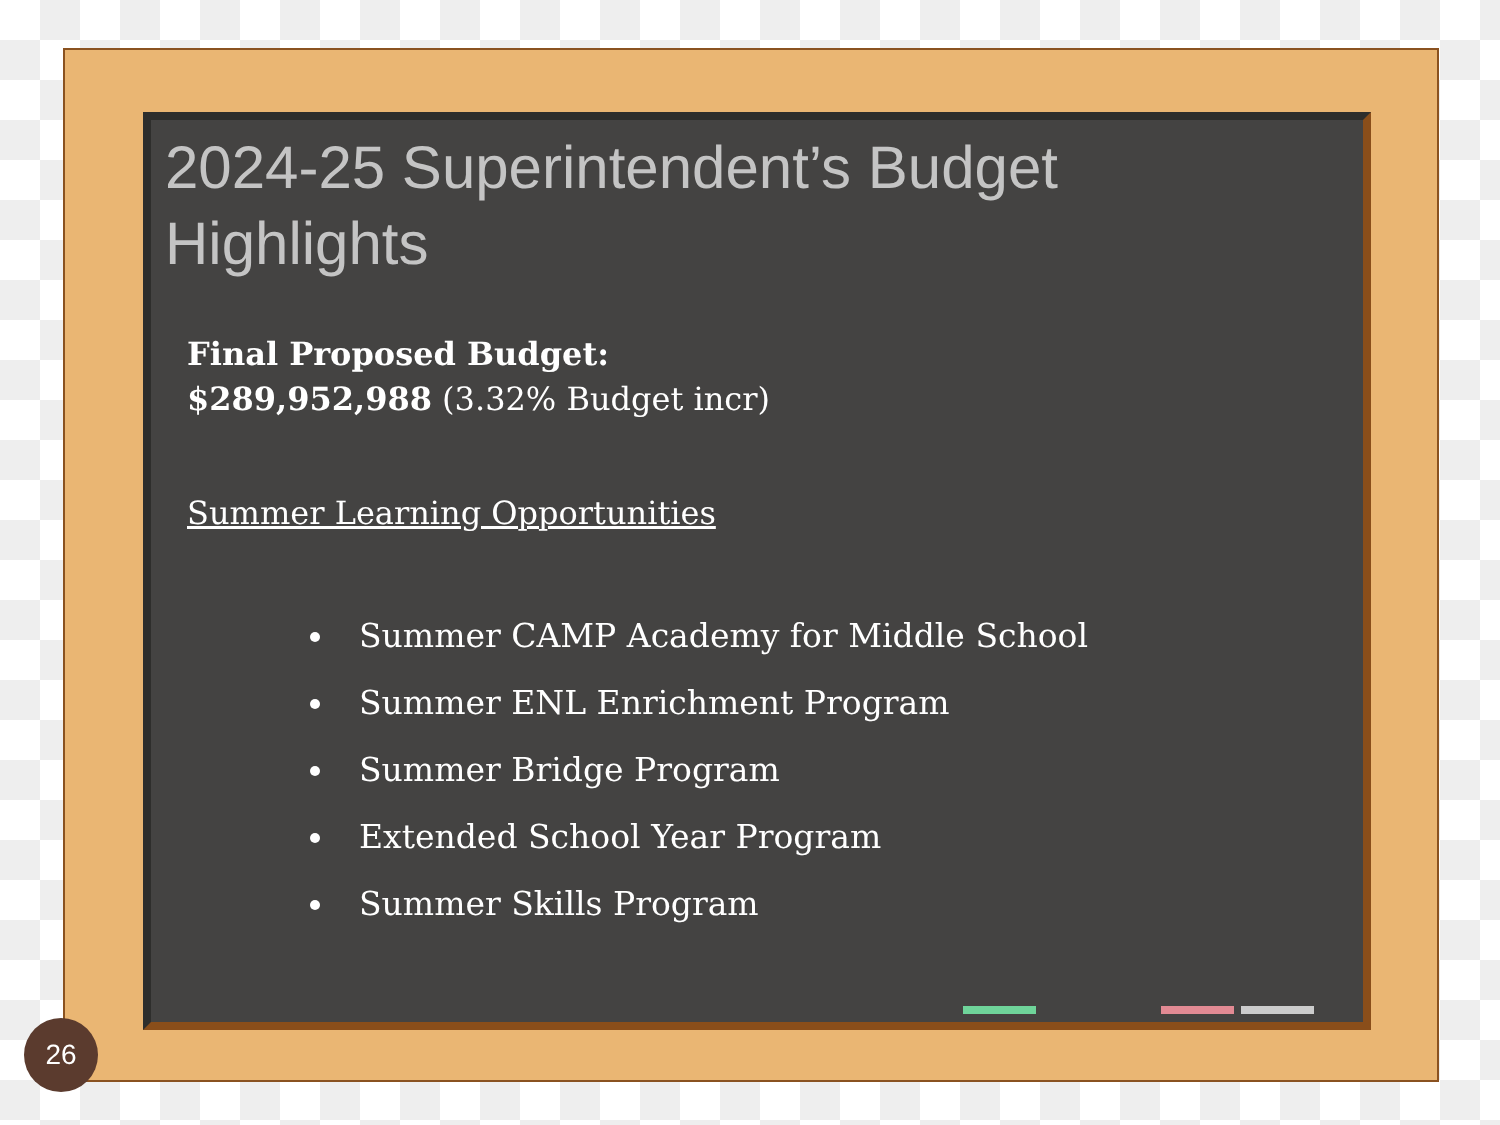2024-25 Superintendent’s Budget Highlights
Final Proposed Budget:
$289,952,988 (3.32% Budget incr)
Summer Learning Opportunities
Summer CAMP Academy for Middle School
Summer ENL Enrichment Program
Summer Bridge Program
Extended School Year Program
Summer Skills Program
26